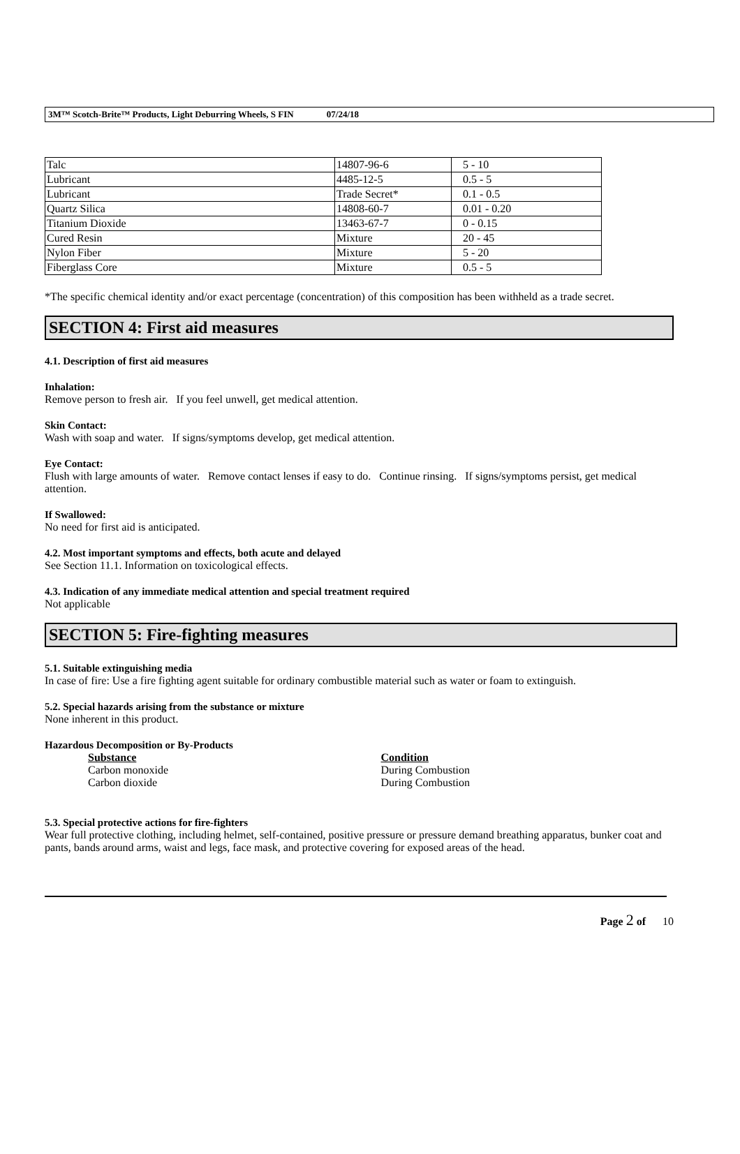3M™ Scotch-Brite™ Products, Light Deburring Wheels, S FIN 07/24/18
| Talc | 14807-96-6 | 5 - 10 |
| Lubricant | 4485-12-5 | 0.5 - 5 |
| Lubricant | Trade Secret* | 0.1 - 0.5 |
| Quartz Silica | 14808-60-7 | 0.01 - 0.20 |
| Titanium Dioxide | 13463-67-7 | 0 - 0.15 |
| Cured Resin | Mixture | 20 - 45 |
| Nylon Fiber | Mixture | 5 - 20 |
| Fiberglass Core | Mixture | 0.5 - 5 |
*The specific chemical identity and/or exact percentage (concentration) of this composition has been withheld as a trade secret.
SECTION 4: First aid measures
4.1. Description of first aid measures
Inhalation:
Remove person to fresh air. If you feel unwell, get medical attention.
Skin Contact:
Wash with soap and water. If signs/symptoms develop, get medical attention.
Eye Contact:
Flush with large amounts of water. Remove contact lenses if easy to do. Continue rinsing. If signs/symptoms persist, get medical attention.
If Swallowed:
No need for first aid is anticipated.
4.2. Most important symptoms and effects, both acute and delayed
See Section 11.1. Information on toxicological effects.
4.3. Indication of any immediate medical attention and special treatment required
Not applicable
SECTION 5: Fire-fighting measures
5.1. Suitable extinguishing media
In case of fire: Use a fire fighting agent suitable for ordinary combustible material such as water or foam to extinguish.
5.2. Special hazards arising from the substance or mixture
None inherent in this product.
Hazardous Decomposition or By-Products
Substance Condition
Carbon monoxide During Combustion
Carbon dioxide During Combustion
5.3. Special protective actions for fire-fighters
Wear full protective clothing, including helmet, self-contained, positive pressure or pressure demand breathing apparatus, bunker coat and pants, bands around arms, waist and legs, face mask, and protective covering for exposed areas of the head.
Page 2 of 10